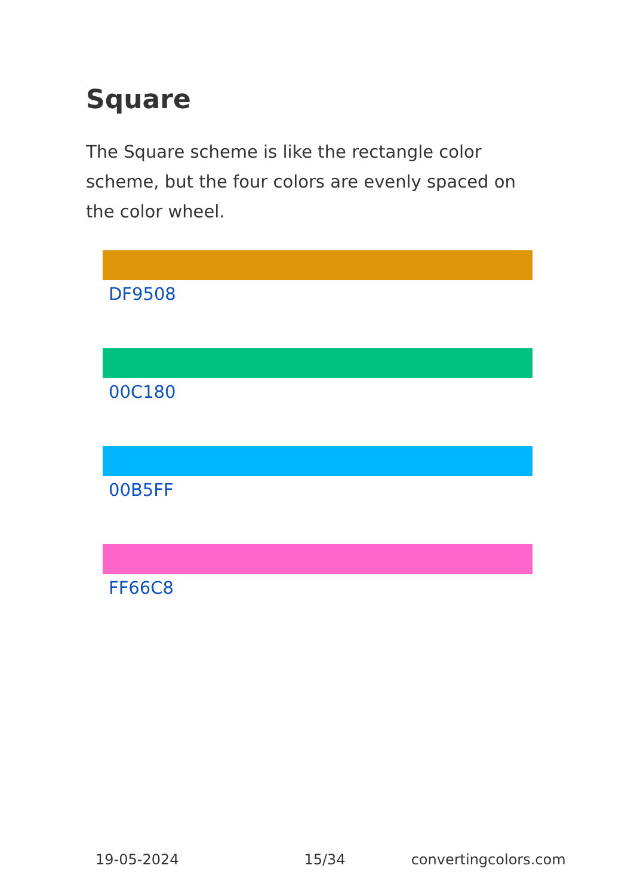Square
The Square scheme is like the rectangle color scheme, but the four colors are evenly spaced on the color wheel.
DF9508
00C180
00B5FF
FF66C8
19-05-2024 15/34 convertingcolors.com